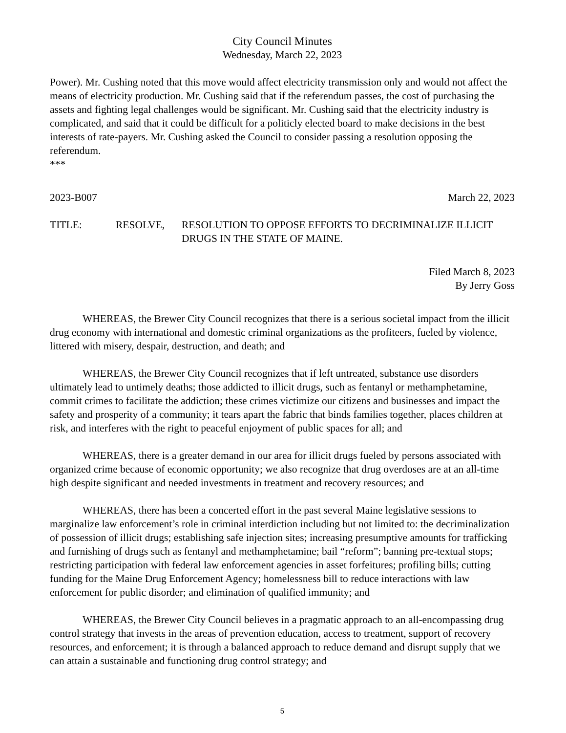City Council Minutes
Wednesday, March 22, 2023
Power). Mr. Cushing noted that this move would affect electricity transmission only and would not affect the means of electricity production. Mr. Cushing said that if the referendum passes, the cost of purchasing the assets and fighting legal challenges would be significant. Mr. Cushing said that the electricity industry is complicated, and said that it could be difficult for a politicly elected board to make decisions in the best interests of rate-payers. Mr. Cushing asked the Council to consider passing a resolution opposing the referendum.
***
2023-B007 March 22, 2023
TITLE: RESOLVE, RESOLUTION TO OPPOSE EFFORTS TO DECRIMINALIZE ILLICIT DRUGS IN THE STATE OF MAINE.
Filed March 8, 2023
By Jerry Goss
WHEREAS, the Brewer City Council recognizes that there is a serious societal impact from the illicit drug economy with international and domestic criminal organizations as the profiteers, fueled by violence, littered with misery, despair, destruction, and death; and
WHEREAS, the Brewer City Council recognizes that if left untreated, substance use disorders ultimately lead to untimely deaths; those addicted to illicit drugs, such as fentanyl or methamphetamine, commit crimes to facilitate the addiction; these crimes victimize our citizens and businesses and impact the safety and prosperity of a community; it tears apart the fabric that binds families together, places children at risk, and interferes with the right to peaceful enjoyment of public spaces for all; and
WHEREAS, there is a greater demand in our area for illicit drugs fueled by persons associated with organized crime because of economic opportunity; we also recognize that drug overdoses are at an all-time high despite significant and needed investments in treatment and recovery resources; and
WHEREAS, there has been a concerted effort in the past several Maine legislative sessions to marginalize law enforcement’s role in criminal interdiction including but not limited to: the decriminalization of possession of illicit drugs; establishing safe injection sites; increasing presumptive amounts for trafficking and furnishing of drugs such as fentanyl and methamphetamine; bail “reform”; banning pre-textual stops; restricting participation with federal law enforcement agencies in asset forfeitures; profiling bills; cutting funding for the Maine Drug Enforcement Agency; homelessness bill to reduce interactions with law enforcement for public disorder; and elimination of qualified immunity; and
WHEREAS, the Brewer City Council believes in a pragmatic approach to an all-encompassing drug control strategy that invests in the areas of prevention education, access to treatment, support of recovery resources, and enforcement; it is through a balanced approach to reduce demand and disrupt supply that we can attain a sustainable and functioning drug control strategy; and
5